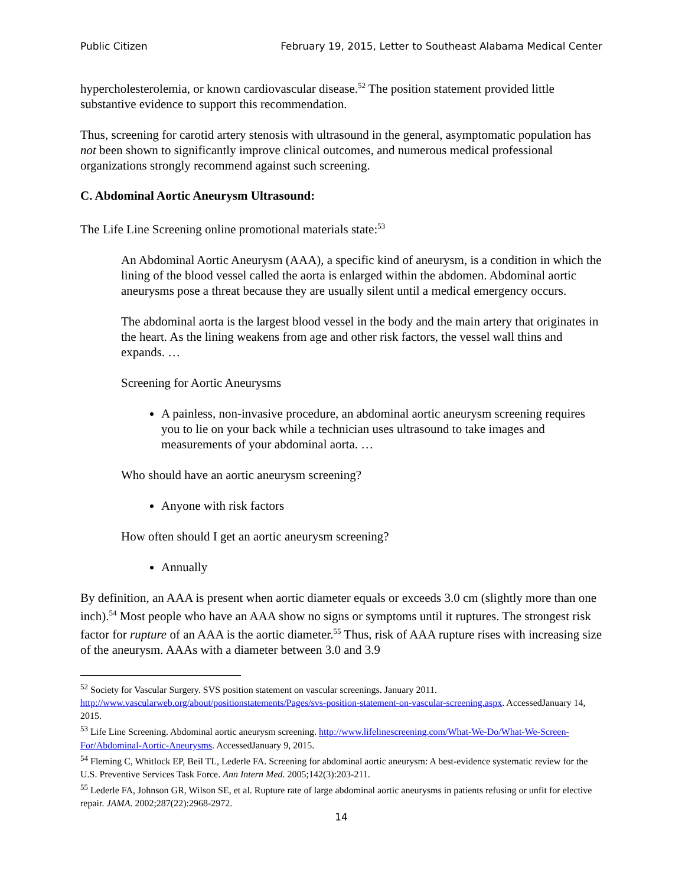Public Citizen February 19, 2015, Letter to Southeast Alabama Medical Center
hypercholesterolemia, or known cardiovascular disease.<sup>52</sup> The position statement provided little substantive evidence to support this recommendation.
Thus, screening for carotid artery stenosis with ultrasound in the general, asymptomatic population has not been shown to significantly improve clinical outcomes, and numerous medical professional organizations strongly recommend against such screening.
C. Abdominal Aortic Aneurysm Ultrasound:
The Life Line Screening online promotional materials state:<sup>53</sup>
An Abdominal Aortic Aneurysm (AAA), a specific kind of aneurysm, is a condition in which the lining of the blood vessel called the aorta is enlarged within the abdomen. Abdominal aortic aneurysms pose a threat because they are usually silent until a medical emergency occurs.
The abdominal aorta is the largest blood vessel in the body and the main artery that originates in the heart. As the lining weakens from age and other risk factors, the vessel wall thins and expands. …
Screening for Aortic Aneurysms
A painless, non-invasive procedure, an abdominal aortic aneurysm screening requires you to lie on your back while a technician uses ultrasound to take images and measurements of your abdominal aorta. …
Who should have an aortic aneurysm screening?
Anyone with risk factors
How often should I get an aortic aneurysm screening?
Annually
By definition, an AAA is present when aortic diameter equals or exceeds 3.0 cm (slightly more than one inch).<sup>54</sup> Most people who have an AAA show no signs or symptoms until it ruptures. The strongest risk factor for rupture of an AAA is the aortic diameter.<sup>55</sup> Thus, risk of AAA rupture rises with increasing size of the aneurysm. AAAs with a diameter between 3.0 and 3.9
<sup>52</sup> Society for Vascular Surgery. SVS position statement on vascular screenings. January 2011. http://www.vascularweb.org/about/positionstatements/Pages/svs-position-statement-on-vascular-screening.aspx. AccessedJanuary 14, 2015.
<sup>53</sup> Life Line Screening. Abdominal aortic aneurysm screening. http://www.lifelinescreening.com/What-We-Do/What-We-Screen-For/Abdominal-Aortic-Aneurysms. AccessedJanuary 9, 2015.
<sup>54</sup> Fleming C, Whitlock EP, Beil TL, Lederle FA. Screening for abdominal aortic aneurysm: A best-evidence systematic review for the U.S. Preventive Services Task Force. Ann Intern Med. 2005;142(3):203-211.
<sup>55</sup> Lederle FA, Johnson GR, Wilson SE, et al. Rupture rate of large abdominal aortic aneurysms in patients refusing or unfit for elective repair. JAMA. 2002;287(22):2968-2972.
14